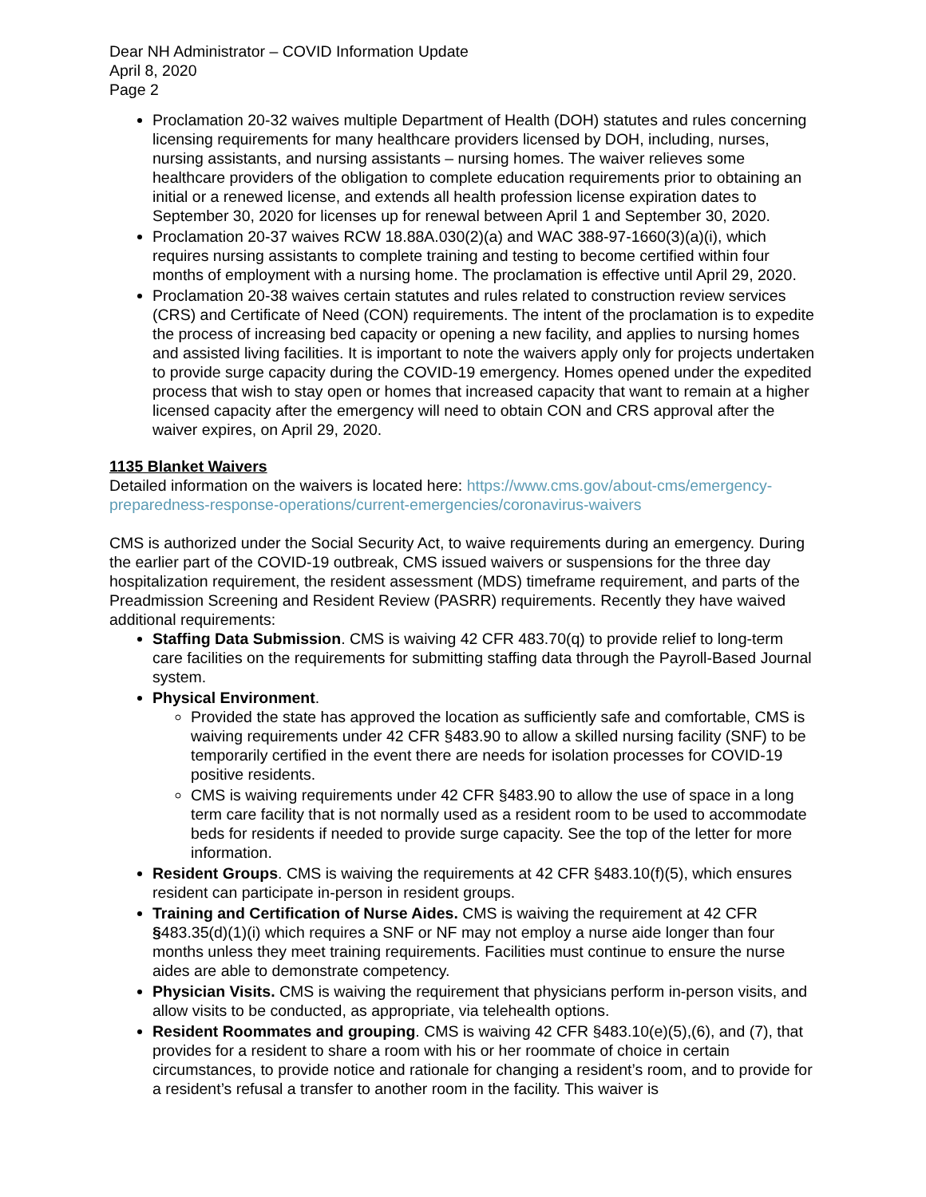Dear NH Administrator – COVID Information Update
April 8, 2020
Page 2
Proclamation 20-32 waives multiple Department of Health (DOH) statutes and rules concerning licensing requirements for many healthcare providers licensed by DOH, including, nurses, nursing assistants, and nursing assistants – nursing homes. The waiver relieves some healthcare providers of the obligation to complete education requirements prior to obtaining an initial or a renewed license, and extends all health profession license expiration dates to September 30, 2020 for licenses up for renewal between April 1 and September 30, 2020.
Proclamation 20-37 waives RCW 18.88A.030(2)(a) and WAC 388-97-1660(3)(a)(i), which requires nursing assistants to complete training and testing to become certified within four months of employment with a nursing home. The proclamation is effective until April 29, 2020.
Proclamation 20-38 waives certain statutes and rules related to construction review services (CRS) and Certificate of Need (CON) requirements. The intent of the proclamation is to expedite the process of increasing bed capacity or opening a new facility, and applies to nursing homes and assisted living facilities. It is important to note the waivers apply only for projects undertaken to provide surge capacity during the COVID-19 emergency. Homes opened under the expedited process that wish to stay open or homes that increased capacity that want to remain at a higher licensed capacity after the emergency will need to obtain CON and CRS approval after the waiver expires, on April 29, 2020.
1135 Blanket Waivers
Detailed information on the waivers is located here: https://www.cms.gov/about-cms/emergency-preparedness-response-operations/current-emergencies/coronavirus-waivers
CMS is authorized under the Social Security Act, to waive requirements during an emergency. During the earlier part of the COVID-19 outbreak, CMS issued waivers or suspensions for the three day hospitalization requirement, the resident assessment (MDS) timeframe requirement, and parts of the Preadmission Screening and Resident Review (PASRR) requirements. Recently they have waived additional requirements:
Staffing Data Submission. CMS is waiving 42 CFR 483.70(q) to provide relief to long-term care facilities on the requirements for submitting staffing data through the Payroll-Based Journal system.
Physical Environment.
Provided the state has approved the location as sufficiently safe and comfortable, CMS is waiving requirements under 42 CFR §483.90 to allow a skilled nursing facility (SNF) to be temporarily certified in the event there are needs for isolation processes for COVID-19 positive residents.
CMS is waiving requirements under 42 CFR §483.90 to allow the use of space in a long term care facility that is not normally used as a resident room to be used to accommodate beds for residents if needed to provide surge capacity. See the top of the letter for more information.
Resident Groups. CMS is waiving the requirements at 42 CFR §483.10(f)(5), which ensures resident can participate in-person in resident groups.
Training and Certification of Nurse Aides. CMS is waiving the requirement at 42 CFR §483.35(d)(1)(i) which requires a SNF or NF may not employ a nurse aide longer than four months unless they meet training requirements. Facilities must continue to ensure the nurse aides are able to demonstrate competency.
Physician Visits. CMS is waiving the requirement that physicians perform in-person visits, and allow visits to be conducted, as appropriate, via telehealth options.
Resident Roommates and grouping. CMS is waiving 42 CFR §483.10(e)(5),(6), and (7), that provides for a resident to share a room with his or her roommate of choice in certain circumstances, to provide notice and rationale for changing a resident’s room, and to provide for a resident’s refusal a transfer to another room in the facility. This waiver is